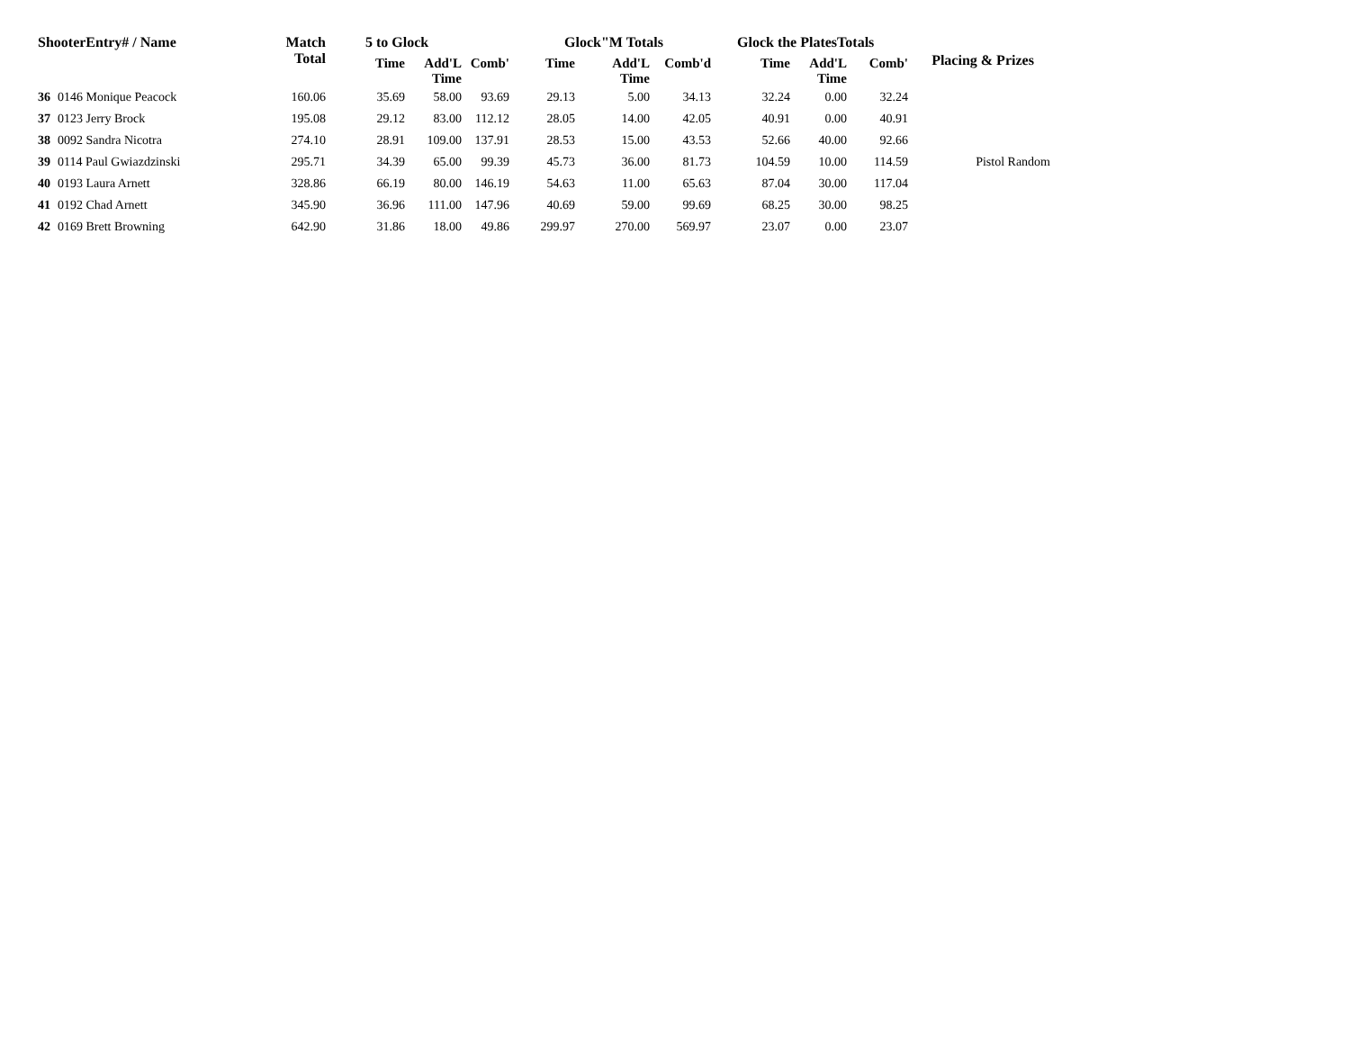| ShooterEntry# / Name | | Match Total | 5 to Glock | | | Glock"M Totals | | | Glock the PlatesTotals | | | Placing & Prizes |
| --- | --- | --- | --- | --- | --- | --- | --- | --- | --- | --- | --- | --- |
| | | | Time | Add'L Time | Comb' | Time | Add'L Time | Comb'd | Time | Add'L Time | Comb' | |
| 36 | 0146 Monique Peacock | 160.06 | 35.69 | 58.00 | 93.69 | 29.13 | 5.00 | 34.13 | 32.24 | 0.00 | 32.24 | |
| 37 | 0123 Jerry Brock | 195.08 | 29.12 | 83.00 | 112.12 | 28.05 | 14.00 | 42.05 | 40.91 | 0.00 | 40.91 | |
| 38 | 0092 Sandra Nicotra | 274.10 | 28.91 | 109.00 | 137.91 | 28.53 | 15.00 | 43.53 | 52.66 | 40.00 | 92.66 | |
| 39 | 0114 Paul Gwiazdzinski | 295.71 | 34.39 | 65.00 | 99.39 | 45.73 | 36.00 | 81.73 | 104.59 | 10.00 | 114.59 | Pistol Random |
| 40 | 0193 Laura Arnett | 328.86 | 66.19 | 80.00 | 146.19 | 54.63 | 11.00 | 65.63 | 87.04 | 30.00 | 117.04 | |
| 41 | 0192 Chad Arnett | 345.90 | 36.96 | 111.00 | 147.96 | 40.69 | 59.00 | 99.69 | 68.25 | 30.00 | 98.25 | |
| 42 | 0169 Brett Browning | 642.90 | 31.86 | 18.00 | 49.86 | 299.97 | 270.00 | 569.97 | 23.07 | 0.00 | 23.07 | |